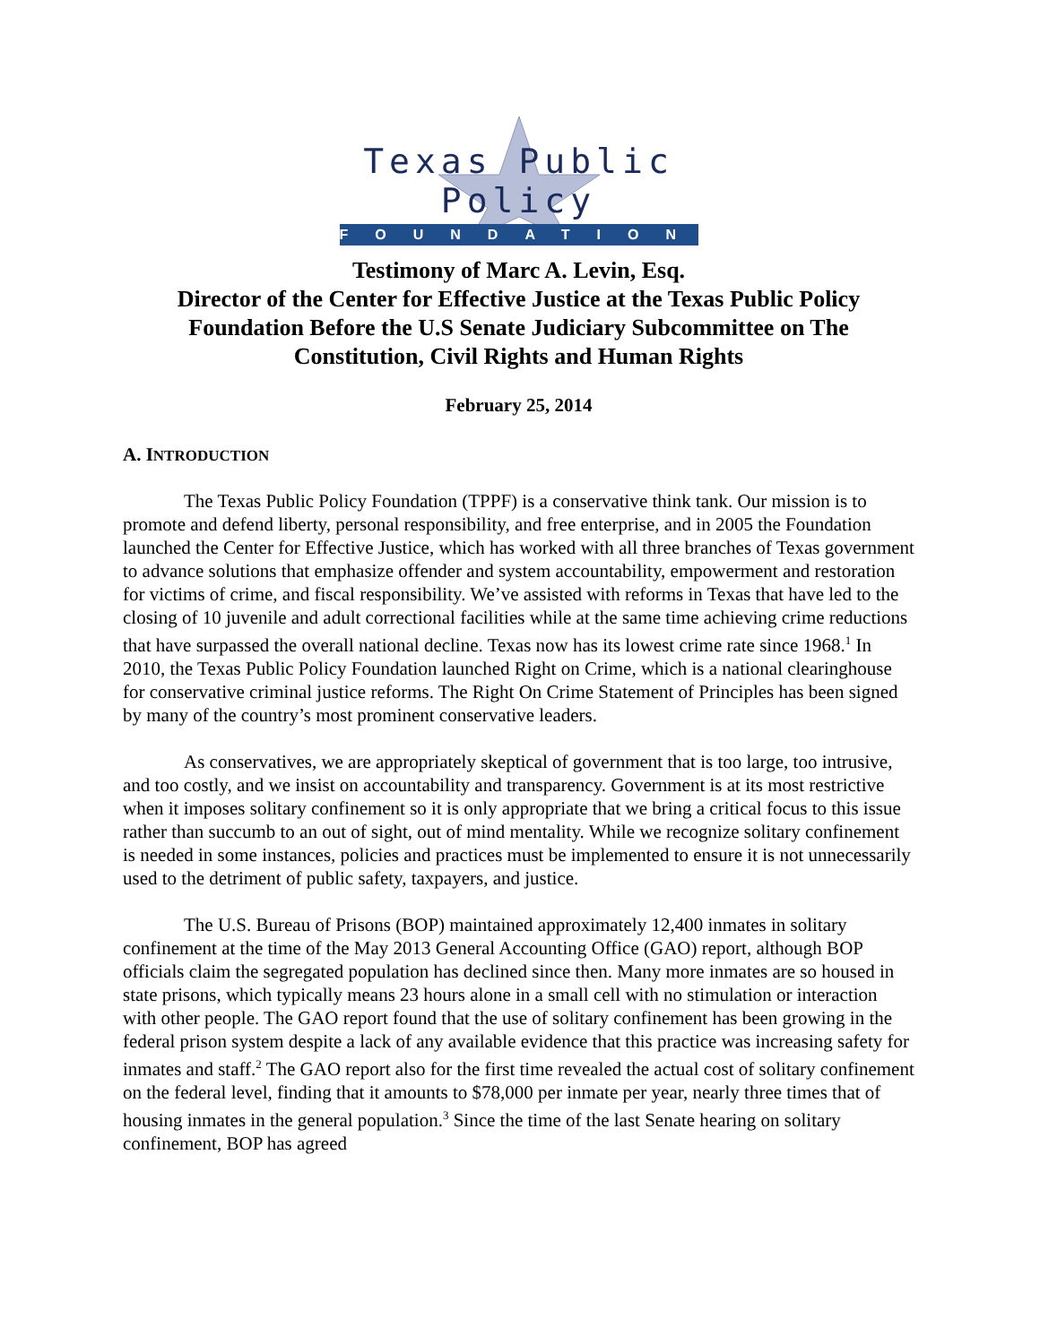Texas Public Policy
FOUNDATION
Testimony of Marc A. Levin, Esq.
Director of the Center for Effective Justice at the Texas Public Policy Foundation Before the U.S Senate Judiciary Subcommittee on The Constitution, Civil Rights and Human Rights
February 25, 2014
A. INTRODUCTION
The Texas Public Policy Foundation (TPPF) is a conservative think tank. Our mission is to promote and defend liberty, personal responsibility, and free enterprise, and in 2005 the Foundation launched the Center for Effective Justice, which has worked with all three branches of Texas government to advance solutions that emphasize offender and system accountability, empowerment and restoration for victims of crime, and fiscal responsibility. We’ve assisted with reforms in Texas that have led to the closing of 10 juvenile and adult correctional facilities while at the same time achieving crime reductions that have surpassed the overall national decline. Texas now has its lowest crime rate since 1968.<sup>1</sup> In 2010, the Texas Public Policy Foundation launched Right on Crime, which is a national clearinghouse for conservative criminal justice reforms. The Right On Crime Statement of Principles has been signed by many of the country’s most prominent conservative leaders.
As conservatives, we are appropriately skeptical of government that is too large, too intrusive, and too costly, and we insist on accountability and transparency. Government is at its most restrictive when it imposes solitary confinement so it is only appropriate that we bring a critical focus to this issue rather than succumb to an out of sight, out of mind mentality. While we recognize solitary confinement is needed in some instances, policies and practices must be implemented to ensure it is not unnecessarily used to the detriment of public safety, taxpayers, and justice.
The U.S. Bureau of Prisons (BOP) maintained approximately 12,400 inmates in solitary confinement at the time of the May 2013 General Accounting Office (GAO) report, although BOP officials claim the segregated population has declined since then. Many more inmates are so housed in state prisons, which typically means 23 hours alone in a small cell with no stimulation or interaction with other people. The GAO report found that the use of solitary confinement has been growing in the federal prison system despite a lack of any available evidence that this practice was increasing safety for inmates and staff.<sup>2</sup> The GAO report also for the first time revealed the actual cost of solitary confinement on the federal level, finding that it amounts to $78,000 per inmate per year, nearly three times that of housing inmates in the general population.<sup>3</sup> Since the time of the last Senate hearing on solitary confinement, BOP has agreed